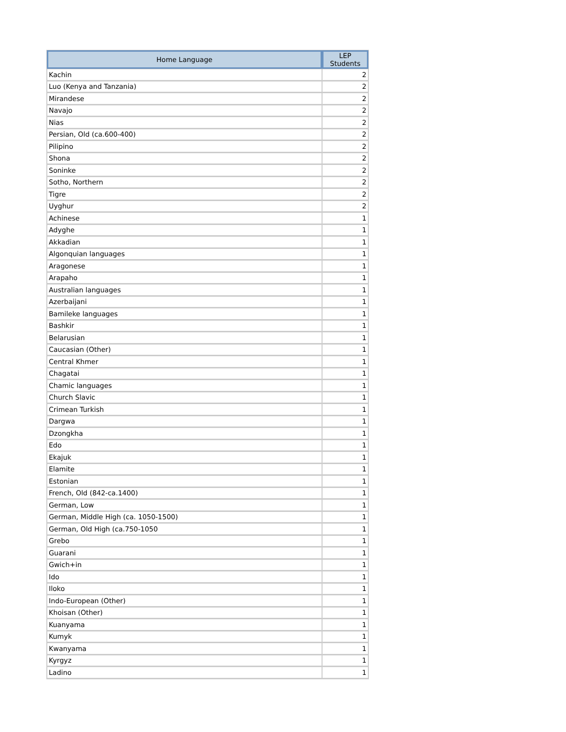| Home Language | LEP Students |
| --- | --- |
| Kachin | 2 |
| Luo (Kenya and Tanzania) | 2 |
| Mirandese | 2 |
| Navajo | 2 |
| Nias | 2 |
| Persian, Old (ca.600-400) | 2 |
| Pilipino | 2 |
| Shona | 2 |
| Soninke | 2 |
| Sotho, Northern | 2 |
| Tigre | 2 |
| Uyghur | 2 |
| Achinese | 1 |
| Adyghe | 1 |
| Akkadian | 1 |
| Algonquian languages | 1 |
| Aragonese | 1 |
| Arapaho | 1 |
| Australian languages | 1 |
| Azerbaijani | 1 |
| Bamileke languages | 1 |
| Bashkir | 1 |
| Belarusian | 1 |
| Caucasian (Other) | 1 |
| Central Khmer | 1 |
| Chagatai | 1 |
| Chamic languages | 1 |
| Church Slavic | 1 |
| Crimean Turkish | 1 |
| Dargwa | 1 |
| Dzongkha | 1 |
| Edo | 1 |
| Ekajuk | 1 |
| Elamite | 1 |
| Estonian | 1 |
| French, Old (842-ca.1400) | 1 |
| German, Low | 1 |
| German, Middle High (ca. 1050-1500) | 1 |
| German, Old High (ca.750-1050 | 1 |
| Grebo | 1 |
| Guarani | 1 |
| Gwich+in | 1 |
| Ido | 1 |
| Iloko | 1 |
| Indo-European (Other) | 1 |
| Khoisan (Other) | 1 |
| Kuanyama | 1 |
| Kumyk | 1 |
| Kwanyama | 1 |
| Kyrgyz | 1 |
| Ladino | 1 |